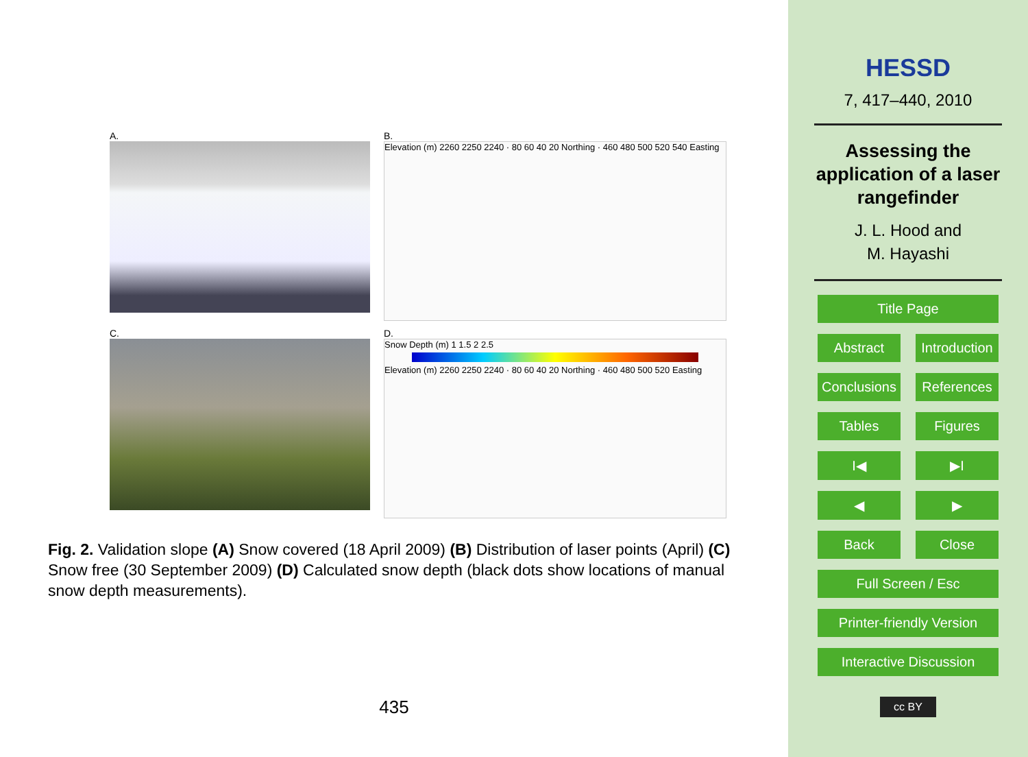A.
B.
Elevation (m) 2260 2250 2240 · 80 60 40 20 Northing · 460 480 500 520 540 Easting
C.
D.
Snow Depth (m) 1 1.5 2 2.5
Elevation (m) 2260 2250 2240 · 80 60 40 20 Northing · 460 480 500 520 Easting
Fig. 2. Validation slope (A) Snow covered (18 April 2009) (B) Distribution of laser points (April) (C) Snow free (30 September 2009) (D) Calculated snow depth (black dots show locations of manual snow depth measurements).
435
HESSD
7, 417–440, 2010
Assessing the
application of a laser
rangefinder
J. L. Hood and
M. Hayashi
Title Page
Abstract Introduction
Conclusions References
Tables Figures
I◀ ▶I
◀ ▶
Back Close
Full Screen / Esc
Printer-friendly Version
Interactive Discussion
cc BY